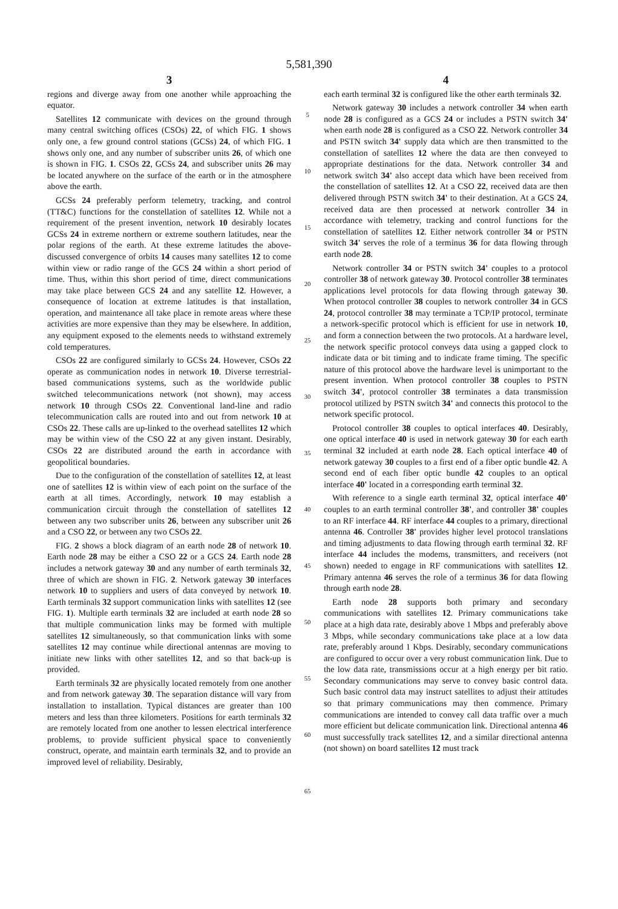5,581,390
3
regions and diverge away from one another while approaching the equator.
Satellites 12 communicate with devices on the ground through many central switching offices (CSOs) 22, of which FIG. 1 shows only one, a few ground control stations (GCSs) 24, of which FIG. 1 shows only one, and any number of subscriber units 26, of which one is shown in FIG. 1. CSOs 22, GCSs 24, and subscriber units 26 may be located anywhere on the surface of the earth or in the atmosphere above the earth.
GCSs 24 preferably perform telemetry, tracking, and control (TT&C) functions for the constellation of satellites 12. While not a requirement of the present invention, network 10 desirably locates GCSs 24 in extreme northern or extreme southern latitudes, near the polar regions of the earth. At these extreme latitudes the above-discussed convergence of orbits 14 causes many satellites 12 to come within view or radio range of the GCS 24 within a short period of time. Thus, within this short period of time, direct communications may take place between GCS 24 and any satellite 12. However, a consequence of location at extreme latitudes is that installation, operation, and maintenance all take place in remote areas where these activities are more expensive than they may be elsewhere. In addition, any equipment exposed to the elements needs to withstand extremely cold temperatures.
CSOs 22 are configured similarly to GCSs 24. However, CSOs 22 operate as communication nodes in network 10. Diverse terrestrial-based communications systems, such as the worldwide public switched telecommunications network (not shown), may access network 10 through CSOs 22. Conventional land-line and radio telecommunication calls are routed into and out from network 10 at CSOs 22. These calls are up-linked to the overhead satellites 12 which may be within view of the CSO 22 at any given instant. Desirably, CSOs 22 are distributed around the earth in accordance with geopolitical boundaries.
Due to the configuration of the constellation of satellites 12, at least one of satellites 12 is within view of each point on the surface of the earth at all times. Accordingly, network 10 may establish a communication circuit through the constellation of satellites 12 between any two subscriber units 26, between any subscriber unit 26 and a CSO 22, or between any two CSOs 22.
FIG. 2 shows a block diagram of an earth node 28 of network 10. Earth node 28 may be either a CSO 22 or a GCS 24. Earth node 28 includes a network gateway 30 and any number of earth terminals 32, three of which are shown in FIG. 2. Network gateway 30 interfaces network 10 to suppliers and users of data conveyed by network 10. Earth terminals 32 support communication links with satellites 12 (see FIG. 1). Multiple earth terminals 32 are included at earth node 28 so that multiple communication links may be formed with multiple satellites 12 simultaneously, so that communication links with some satellites 12 may continue while directional antennas are moving to initiate new links with other satellites 12, and so that back-up is provided.
Earth terminals 32 are physically located remotely from one another and from network gateway 30. The separation distance will vary from installation to installation. Typical distances are greater than 100 meters and less than three kilometers. Positions for earth terminals 32 are remotely located from one another to lessen electrical interference problems, to provide sufficient physical space to conveniently construct, operate, and maintain earth terminals 32, and to provide an improved level of reliability. Desirably,
5
10
15
20
25
30
35
40
45
50
55
60
65
4
each earth terminal 32 is configured like the other earth terminals 32.
Network gateway 30 includes a network controller 34 when earth node 28 is configured as a GCS 24 or includes a PSTN switch 34' when earth node 28 is configured as a CSO 22. Network controller 34 and PSTN switch 34' supply data which are then transmitted to the constellation of satellites 12 where the data are then conveyed to appropriate destinations for the data. Network controller 34 and network switch 34' also accept data which have been received from the constellation of satellites 12. At a CSO 22, received data are then delivered through PSTN switch 34' to their destination. At a GCS 24, received data are then processed at network controller 34 in accordance with telemetry, tracking and control functions for the constellation of satellites 12. Either network controller 34 or PSTN switch 34' serves the role of a terminus 36 for data flowing through earth node 28.
Network controller 34 or PSTN switch 34' couples to a protocol controller 38 of network gateway 30. Protocol controller 38 terminates applications level protocols for data flowing through gateway 30. When protocol controller 38 couples to network controller 34 in GCS 24, protocol controller 38 may terminate a TCP/IP protocol, terminate a network-specific protocol which is efficient for use in network 10, and form a connection between the two protocols. At a hardware level, the network specific protocol conveys data using a gapped clock to indicate data or bit timing and to indicate frame timing. The specific nature of this protocol above the hardware level is unimportant to the present invention. When protocol controller 38 couples to PSTN switch 34', protocol controller 38 terminates a data transmission protocol utilized by PSTN switch 34' and connects this protocol to the network specific protocol.
Protocol controller 38 couples to optical interfaces 40. Desirably, one optical interface 40 is used in network gateway 30 for each earth terminal 32 included at earth node 28. Each optical interface 40 of network gateway 30 couples to a first end of a fiber optic bundle 42. A second end of each fiber optic bundle 42 couples to an optical interface 40' located in a corresponding earth terminal 32.
With reference to a single earth terminal 32, optical interface 40' couples to an earth terminal controller 38', and controller 38' couples to an RF interface 44. RF interface 44 couples to a primary, directional antenna 46. Controller 38' provides higher level protocol translations and timing adjustments to data flowing through earth terminal 32. RF interface 44 includes the modems, transmitters, and receivers (not shown) needed to engage in RF communications with satellites 12. Primary antenna 46 serves the role of a terminus 36 for data flowing through earth node 28.
Earth node 28 supports both primary and secondary communications with satellites 12. Primary communications take place at a high data rate, desirably above 1 Mbps and preferably above 3 Mbps, while secondary communications take place at a low data rate, preferably around 1 Kbps. Desirably, secondary communications are configured to occur over a very robust communication link. Due to the low data rate, transmissions occur at a high energy per bit ratio. Secondary communications may serve to convey basic control data. Such basic control data may instruct satellites to adjust their attitudes so that primary communications may then commence. Primary communications are intended to convey call data traffic over a much more efficient but delicate communication link. Directional antenna 46 must successfully track satellites 12, and a similar directional antenna (not shown) on board satellites 12 must track